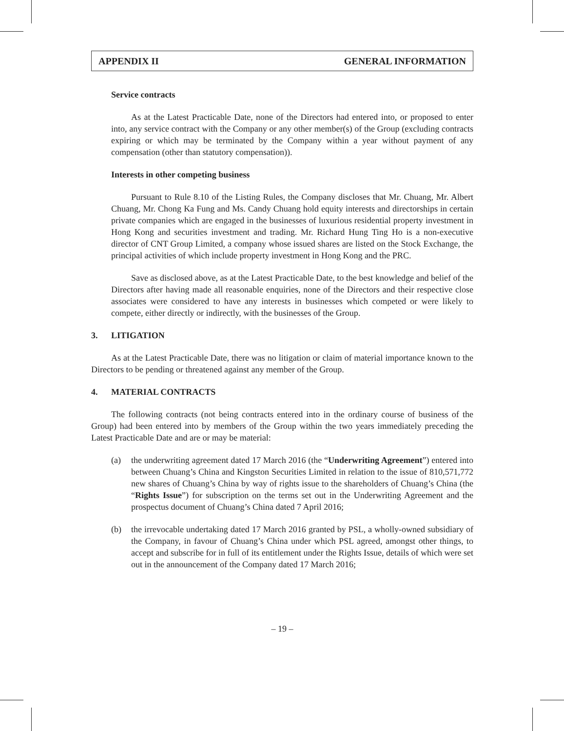APPENDIX II GENERAL INFORMATION
Service contracts
As at the Latest Practicable Date, none of the Directors had entered into, or proposed to enter into, any service contract with the Company or any other member(s) of the Group (excluding contracts expiring or which may be terminated by the Company within a year without payment of any compensation (other than statutory compensation)).
Interests in other competing business
Pursuant to Rule 8.10 of the Listing Rules, the Company discloses that Mr. Chuang, Mr. Albert Chuang, Mr. Chong Ka Fung and Ms. Candy Chuang hold equity interests and directorships in certain private companies which are engaged in the businesses of luxurious residential property investment in Hong Kong and securities investment and trading. Mr. Richard Hung Ting Ho is a non-executive director of CNT Group Limited, a company whose issued shares are listed on the Stock Exchange, the principal activities of which include property investment in Hong Kong and the PRC.
Save as disclosed above, as at the Latest Practicable Date, to the best knowledge and belief of the Directors after having made all reasonable enquiries, none of the Directors and their respective close associates were considered to have any interests in businesses which competed or were likely to compete, either directly or indirectly, with the businesses of the Group.
3. LITIGATION
As at the Latest Practicable Date, there was no litigation or claim of material importance known to the Directors to be pending or threatened against any member of the Group.
4. MATERIAL CONTRACTS
The following contracts (not being contracts entered into in the ordinary course of business of the Group) had been entered into by members of the Group within the two years immediately preceding the Latest Practicable Date and are or may be material:
(a) the underwriting agreement dated 17 March 2016 (the “Underwriting Agreement”) entered into between Chuang’s China and Kingston Securities Limited in relation to the issue of 810,571,772 new shares of Chuang’s China by way of rights issue to the shareholders of Chuang’s China (the “Rights Issue”) for subscription on the terms set out in the Underwriting Agreement and the prospectus document of Chuang’s China dated 7 April 2016;
(b) the irrevocable undertaking dated 17 March 2016 granted by PSL, a wholly-owned subsidiary of the Company, in favour of Chuang’s China under which PSL agreed, amongst other things, to accept and subscribe for in full of its entitlement under the Rights Issue, details of which were set out in the announcement of the Company dated 17 March 2016;
– 19 –